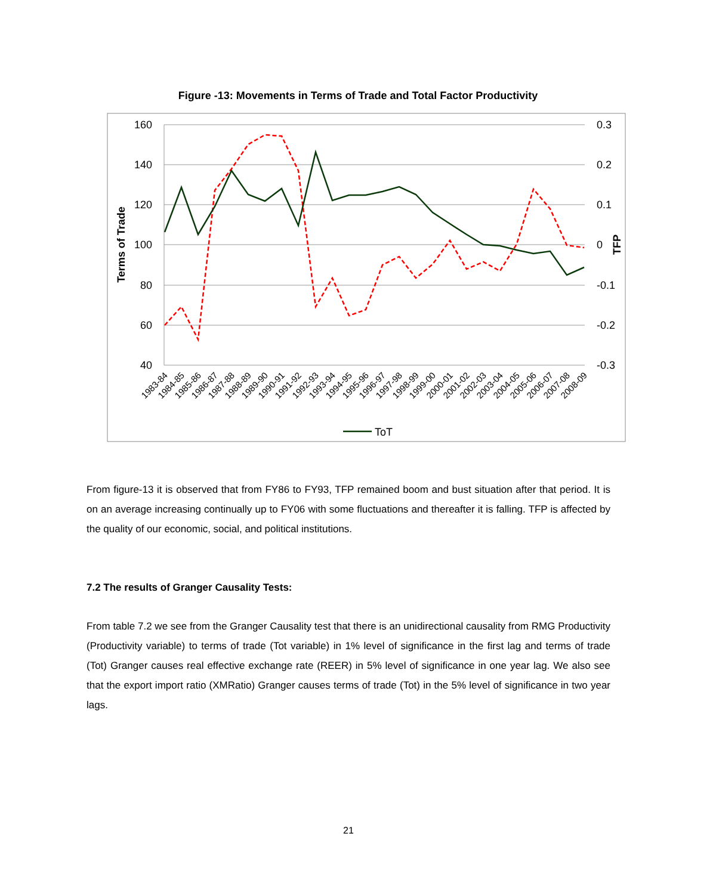Figure -13: Movements in Terms of Trade and Total Factor Productivity
160
140
120
100
80
60
40
0.3
0.2
0.1
0
-0.1
-0.2
-0.3
Terms of Trade
TFP
1983-84
1984-85
1985-86
1986-87
1987-88
1988-89
1989-90
1990-91
1991-92
1992-93
1993-94
1994-95
1995-96
1996-97
1997-98
1998-99
1999-00
2000-01
2001-02
2002-03
2003-04
2004-05
2005-06
2006-07
2007-08
2008-09
ToT
From figure-13 it is observed that from FY86 to FY93, TFP remained boom and bust situation after that period. It is on an average increasing continually up to FY06 with some fluctuations and thereafter it is falling. TFP is affected by the quality of our economic, social, and political institutions.
7.2 The results of Granger Causality Tests:
From table 7.2 we see from the Granger Causality test that there is an unidirectional causality from RMG Productivity (Productivity variable) to terms of trade (Tot variable) in 1% level of significance in the first lag and terms of trade (Tot) Granger causes real effective exchange rate (REER) in 5% level of significance in one year lag. We also see that the export import ratio (XMRatio) Granger causes terms of trade (Tot) in the 5% level of significance in two year lags.
21